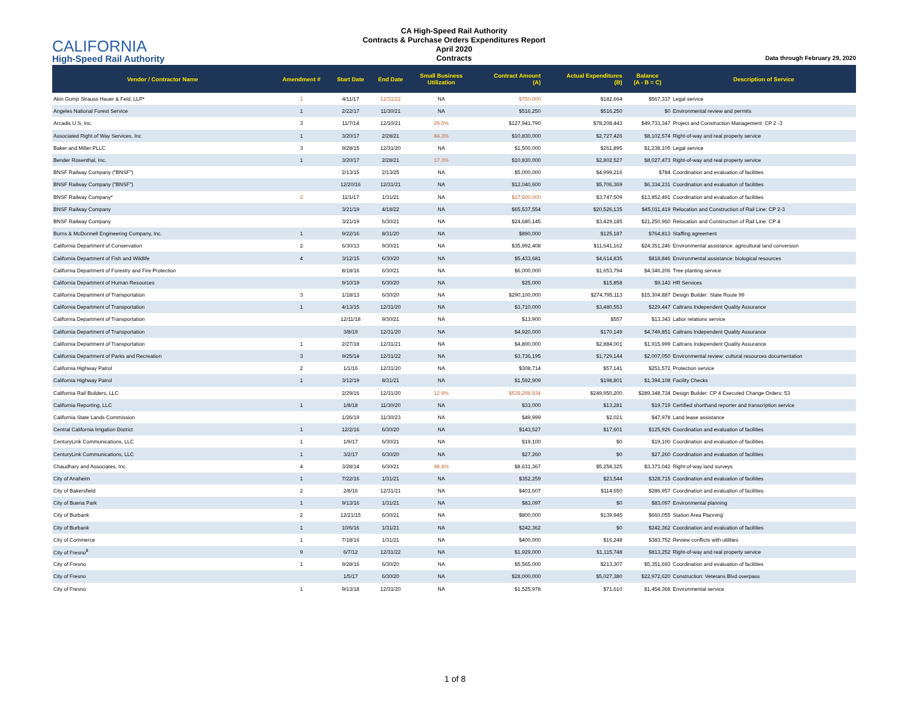CALIFORNIA
High-Speed Rail Authority
CA High-Speed Rail Authority
Contracts & Purchase Orders Expenditures Report
April 2020
Contracts
Data through February 29, 2020
| Vendor / Contractor Name | Amendment # | Start Date | End Date | Small Business Utilization | Contract Amount (A) | Actual Expenditures (B) | Balance (A - B = C) | Description of Service |
| --- | --- | --- | --- | --- | --- | --- | --- | --- |
| Akin Gump Strauss Hauer & Feld, LLP* | 1 | 4/11/17 | 12/31/22 | NA | $750,000 | $182,664 | $567,337 | Legal service |
| Angeles National Forest Service | 1 | 2/22/17 | 11/30/21 | NA | $516,250 | $516,250 | $0 | Environmental review and permits |
| Arcadis U.S. Inc. | 3 | 11/7/14 | 12/10/21 | 29.5% | $127,941,790 | $78,208,443 | $49,733,347 | Project and Construction Management: CP 2 -3 |
| Associated Right of Way Services, Inc | 1 | 3/20/17 | 2/28/21 | 84.3% | $10,830,000 | $2,727,426 | $8,102,574 | Right-of-way and real property service |
| Baker and Miller PLLC | 3 | 9/28/15 | 12/31/20 | NA | $1,500,000 | $261,895 | $1,238,105 | Legal service |
| Bender Rosenthal, Inc. | 1 | 3/20/17 | 2/28/21 | 17.3% | $10,830,000 | $2,802,527 | $8,027,473 | Right-of-way and real property service |
| BNSF Railway Company ("BNSF") | | 2/13/15 | 2/13/25 | NA | $5,000,000 | $4,999,216 | $784 | Coordination and evaluation of facilities |
| BNSF Railway Company ("BNSF") | | 12/20/16 | 12/31/21 | NA | $12,040,600 | $5,706,369 | $6,334,231 | Coordination and evaluation of facilities |
| BNSF Railway Company* | 2 | 11/1/17 | 1/31/21 | NA | $17,600,000 | $3,747,509 | $13,852,491 | Coordination and evaluation of facilities |
| BNSF Railway Company | | 3/21/19 | 4/18/22 | NA | $65,537,554 | $20,526,135 | $45,011,419 | Relocation and Construction of Rail Line: CP 2-3 |
| BNSF Railway Company | | 3/21/19 | 6/30/21 | NA | $24,680,145 | $3,429,185 | $21,250,960 | Relocation and Construction of Rail Line: CP 4 |
| Burns & McDonnell Engineering Company, Inc. | 1 | 9/22/16 | 8/31/20 | NA | $890,000 | $125,187 | $764,813 | Staffing agreement |
| California Department of Conservation | 2 | 6/30/13 | 9/30/21 | NA | $35,992,408 | $11,641,162 | $24,351,246 | Environmental assistance: agricultural land conversion |
| California Department of Fish and Wildlife | 4 | 3/12/15 | 6/30/20 | NA | $5,433,681 | $4,614,835 | $818,846 | Environmental assistance: biological resources |
| California Department of Forestry and Fire Protection | | 8/18/16 | 6/30/21 | NA | $6,000,000 | $1,653,794 | $4,346,206 | Tree planting service |
| California Department of Human Resources | | 9/10/19 | 6/30/20 | NA | $25,000 | $15,858 | $9,143 | HR Services |
| California Department of Transportation | 3 | 1/18/13 | 6/30/20 | NA | $290,100,000 | $274,795,113 | $15,304,887 | Design Builder: State Route 99 |
| California Department of Transportation | 1 | 4/13/15 | 12/31/20 | NA | $3,710,000 | $3,480,553 | $229,447 | Caltrans Independent Quality Assurance |
| California Department of Transportation | | 12/11/18 | 9/30/21 | NA | $13,900 | $557 | $13,343 | Labor relations service |
| California Department of Transportation | | 3/8/19 | 12/31/20 | NA | $4,920,000 | $170,149 | $4,749,851 | Caltrans Independent Quality Assurance |
| California Department of Transportation | 1 | 2/27/18 | 12/31/21 | NA | $4,800,000 | $2,884,001 | $1,915,999 | Caltrans Independent Quality Assurance |
| California Department of Parks and Recreation | 3 | 9/25/14 | 12/31/22 | NA | $3,736,195 | $1,729,144 | $2,007,050 | Environmental review: cultural resources documentation |
| California Highway Patrol | 2 | 1/1/16 | 12/31/20 | NA | $308,714 | $57,141 | $251,572 | Protection service |
| California Highway Patrol | 1 | 3/12/19 | 8/31/21 | NA | $1,592,909 | $198,801 | $1,394,108 | Facility Checks |
| California Rail Builders, LLC | | 2/29/16 | 12/31/20 | 12.9% | $539,298,934 | $249,950,200 | $289,348,734 | Design Builder: CP 4 Executed Change Orders: 53 |
| California Reporting, LLC | 1 | 1/8/18 | 11/30/20 | NA | $33,000 | $13,281 | $19,719 | Certified shorthand reporter and transcription service |
| California State Lands Commission | | 1/26/19 | 11/30/23 | NA | $49,999 | $2,021 | $47,978 | Land lease assistance |
| Central California Irrigation District | 1 | 12/2/16 | 6/30/20 | NA | $143,527 | $17,601 | $125,926 | Coordination and evaluation of facilities |
| CenturyLink Communications, LLC | 1 | 1/9/17 | 6/30/21 | NA | $19,100 | $0 | $19,100 | Coordination and evaluation of facilities |
| CenturyLink Communications, LLC | 1 | 3/2/17 | 6/30/20 | NA | $27,260 | $0 | $27,260 | Coordination and evaluation of facilities |
| Chaudhary and Associates, Inc. | 4 | 3/28/14 | 6/30/21 | 98.4% | $8,631,367 | $5,258,325 | $3,373,042 | Right-of-way land surveys |
| City of Anaheim | 1 | 7/22/16 | 1/31/21 | NA | $352,259 | $23,544 | $328,715 | Coordination and evaluation of facilities |
| City of Bakersfield | 2 | 2/8/16 | 12/31/21 | NA | $401,607 | $114,650 | $286,957 | Coordination and evaluation of facilities |
| City of Buena Park | 1 | 9/13/16 | 1/31/21 | NA | $83,097 | $0 | $83,097 | Environmental planning |
| City of Burbank | 2 | 12/21/15 | 6/30/21 | NA | $800,000 | $139,945 | $660,055 | Station Area Planning |
| City of Burbank | 1 | 10/6/16 | 1/31/21 | NA | $242,362 | $0 | $242,362 | Coordination and evaluation of facilities |
| City of Commerce | 1 | 7/18/16 | 1/31/21 | NA | $400,000 | $16,248 | $383,752 | Review conflicts with utilities |
| City of Fresno<sup>8</sup> | 9 | 6/7/12 | 12/31/22 | NA | $1,929,000 | $1,115,748 | $813,252 | Right-of-way and real property service |
| City of Fresno | 1 | 9/28/16 | 6/30/20 | NA | $5,565,000 | $213,307 | $5,351,693 | Coordination and evaluation of facilities |
| City of Fresno | | 1/5/17 | 6/30/20 | NA | $28,000,000 | $5,027,380 | $22,972,620 | Construction: Veterans Blvd overpass |
| City of Fresno | 1 | 9/13/18 | 12/31/20 | NA | $1,525,978 | $71,610 | $1,454,368 | Environmental service |
1 of 8